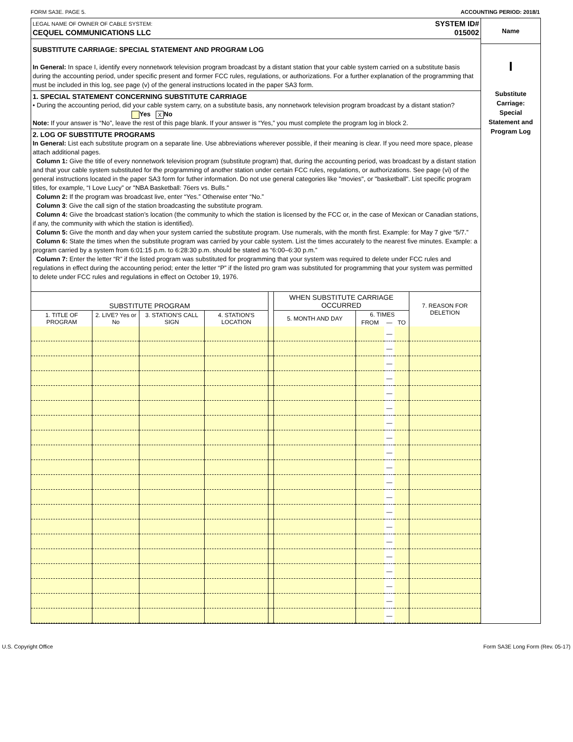FORM SA3E. PAGE 5. ACCOUNTING PERIOD: 2018/1
LEGAL NAME OF OWNER OF CABLE SYSTEM:
CEQUEL COMMUNICATIONS LLC
SYSTEM ID#
015002
SUBSTITUTE CARRIAGE: SPECIAL STATEMENT AND PROGRAM LOG
In General: In space I, identify every nonnetwork television program broadcast by a distant station that your cable system carried on a substitute basis during the accounting period, under specific present and former FCC rules, regulations, or authorizations. For a further explanation of the programming that must be included in this log, see page (v) of the general instructions located in the paper SA3 form.
1. SPECIAL STATEMENT CONCERNING SUBSTITUTE CARRIAGE
• During the accounting period, did your cable system carry, on a substitute basis, any nonnetwork television program broadcast by a distant station? Yes X No
Note: If your answer is “No”, leave the rest of this page blank. If your answer is “Yes,” you must complete the program log in block 2.
2. LOG OF SUBSTITUTE PROGRAMS
In General: List each substitute program on a separate line. Use abbreviations wherever possible, if their meaning is clear. If you need more space, please attach additional pages.
Column 1: Give the title of every nonnetwork television program (substitute program) that, during the accounting period, was broadcast by a distant station and that your cable system substituted for the programming of another station under certain FCC rules, regulations, or authorizations. See page (vi) of the general instructions located in the paper SA3 form for futher information. Do not use general categories like "movies", or "basketball". List specific program titles, for example, “I Love Lucy” or "NBA Basketball: 76ers vs. Bulls."
Column 2: If the program was broadcast live, enter “Yes.” Otherwise enter “No.”
Column 3: Give the call sign of the station broadcasting the substitute program.
Column 4: Give the broadcast station’s location (the community to which the station is licensed by the FCC or, in the case of Mexican or Canadian stations, if any, the community with which the station is identified).
Column 5: Give the month and day when your system carried the substitute program. Use numerals, with the month first. Example: for May 7 give “5/7.”
Column 6: State the times when the substitute program was carried by your cable system. List the times accurately to the nearest five minutes. Example: a program carried by a system from 6:01:15 p.m. to 6:28:30 p.m. should be stated as “6:00–6:30 p.m.”
Column 7: Enter the letter “R” if the listed program was substituted for programming that your system was required to delete under FCC rules and regulations in effect during the accounting period; enter the letter “P” if the listed pro gram was substituted for programming that your system was permitted to delete under FCC rules and regulations in effect on October 19, 1976.
| SUBSTITUTE PROGRAM | | | | | WHEN SUBSTITUTE CARRIAGE OCCURRED | | | | 7. REASON FOR DELETION |
| --- | --- | --- | --- | --- | --- | --- | --- | --- | --- |
| 1. TITLE OF PROGRAM | 2. LIVE? Yes or No | 3. STATION'S CALL SIGN | 4. STATION'S LOCATION | | 5. MONTH AND DAY | 6. TIMES | | | |
| | | | | | | FROM | — | TO | |
| | | | | | | | — | | |
| | | | | | | | — | | |
| | | | | | | | — | | |
| | | | | | | | — | | |
| | | | | | | | — | | |
| | | | | | | | — | | |
| | | | | | | | — | | |
| | | | | | | | — | | |
| | | | | | | | — | | |
| | | | | | | | — | | |
| | | | | | | | — | | |
| | | | | | | | — | | |
| | | | | | | | — | | |
| | | | | | | | — | | |
| | | | | | | | — | | |
| | | | | | | | — | | |
| | | | | | | | — | | |
| | | | | | | | — | | |
| | | | | | | | — | | |
| | | | | | | | — | | |
Name
I
Substitute
Carriage:
Special
Statement and
Program Log
U.S. Copyright Office Form SA3E Long Form (Rev. 05-17)